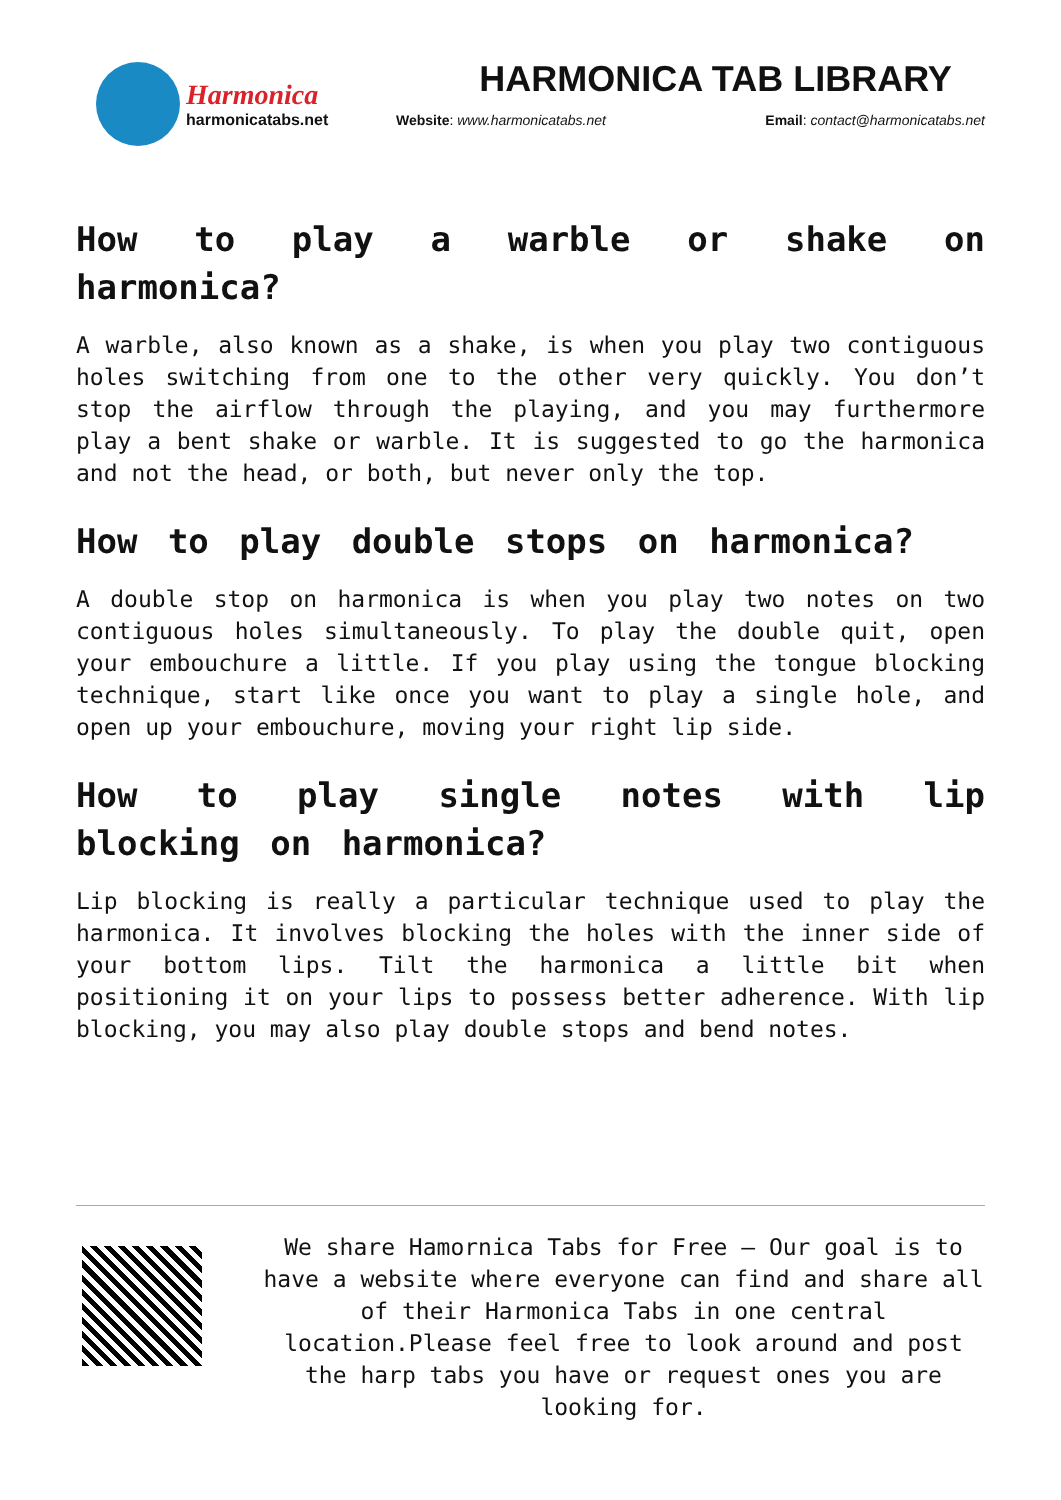Harmonica
harmonicatabs.net
HARMONICA TAB LIBRARY
Website: www.harmonicatabs.net Email: contact@harmonicatabs.net
How to play a warble or shake on harmonica?
A warble, also known as a shake, is when you play two contiguous holes switching from one to the other very quickly. You don’t stop the airflow through the playing, and you may furthermore play a bent shake or warble. It is suggested to go the harmonica and not the head, or both, but never only the top.
How to play double stops on harmonica?
A double stop on harmonica is when you play two notes on two contiguous holes simultaneously. To play the double quit, open your embouchure a little. If you play using the tongue blocking technique, start like once you want to play a single hole, and open up your embouchure, moving your right lip side.
How to play single notes with lip blocking on harmonica?
Lip blocking is really a particular technique used to play the harmonica. It involves blocking the holes with the inner side of your bottom lips. Tilt the harmonica a little bit when positioning it on your lips to possess better adherence. With lip blocking, you may also play double stops and bend notes.
We share Hamornica Tabs for Free – Our goal is to have a website where everyone can find and share all of their Harmonica Tabs in one central location.Please feel free to look around and post the harp tabs you have or request ones you are looking for.